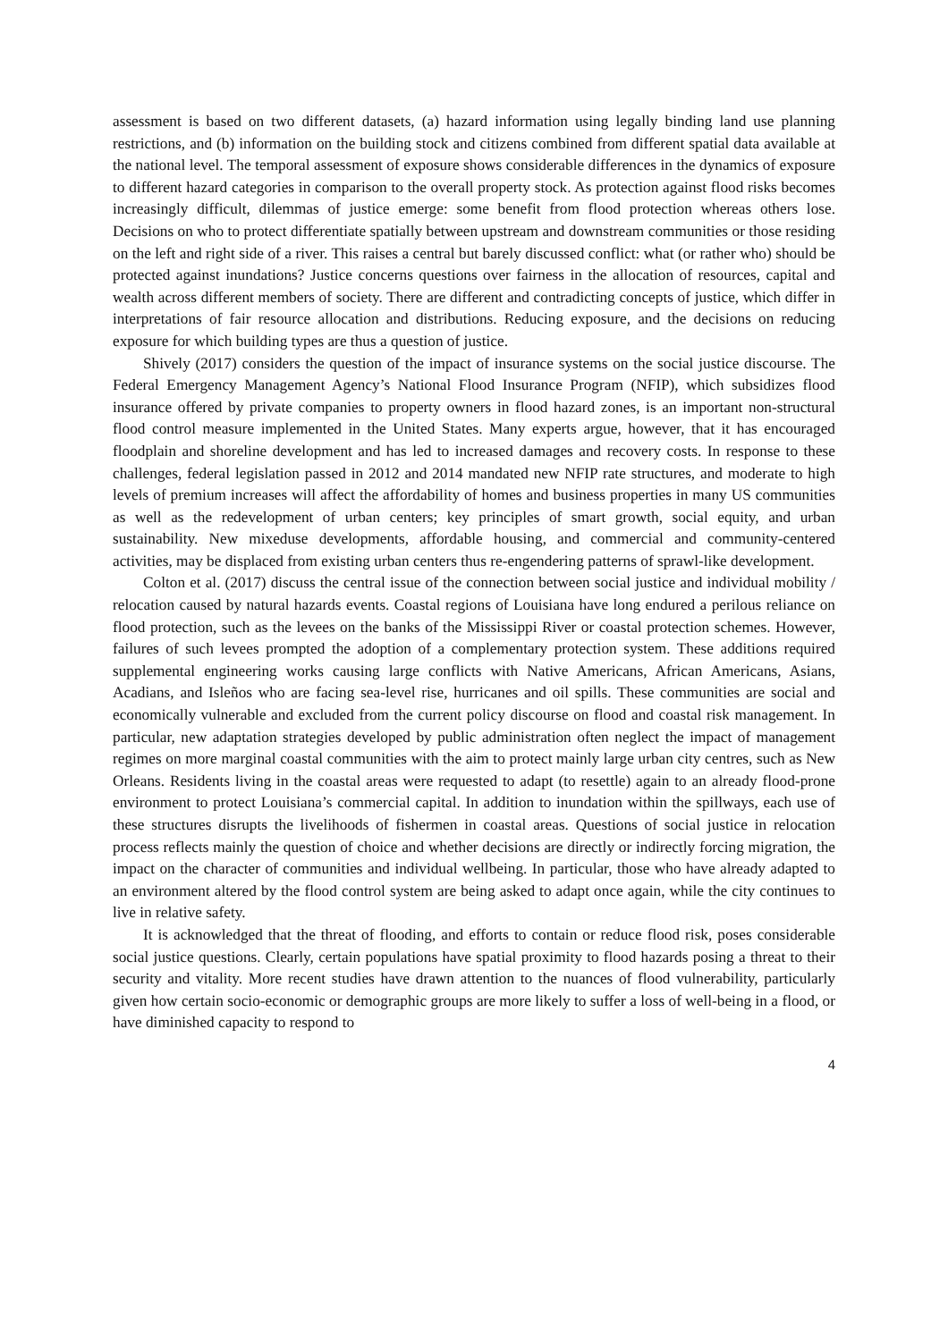assessment is based on two different datasets, (a) hazard information using legally binding land use planning restrictions, and (b) information on the building stock and citizens combined from different spatial data available at the national level. The temporal assessment of exposure shows considerable differences in the dynamics of exposure to different hazard categories in comparison to the overall property stock. As protection against flood risks becomes increasingly difficult, dilemmas of justice emerge: some benefit from flood protection whereas others lose. Decisions on who to protect differentiate spatially between upstream and downstream communities or those residing on the left and right side of a river. This raises a central but barely discussed conflict: what (or rather who) should be protected against inundations? Justice concerns questions over fairness in the allocation of resources, capital and wealth across different members of society. There are different and contradicting concepts of justice, which differ in interpretations of fair resource allocation and distributions. Reducing exposure, and the decisions on reducing exposure for which building types are thus a question of justice.
Shively (2017) considers the question of the impact of insurance systems on the social justice discourse. The Federal Emergency Management Agency’s National Flood Insurance Program (NFIP), which subsidizes flood insurance offered by private companies to property owners in flood hazard zones, is an important non-structural flood control measure implemented in the United States. Many experts argue, however, that it has encouraged floodplain and shoreline development and has led to increased damages and recovery costs. In response to these challenges, federal legislation passed in 2012 and 2014 mandated new NFIP rate structures, and moderate to high levels of premium increases will affect the affordability of homes and business properties in many US communities as well as the redevelopment of urban centers; key principles of smart growth, social equity, and urban sustainability. New mixeduse developments, affordable housing, and commercial and community-centered activities, may be displaced from existing urban centers thus re-engendering patterns of sprawl-like development.
Colton et al. (2017) discuss the central issue of the connection between social justice and individual mobility / relocation caused by natural hazards events. Coastal regions of Louisiana have long endured a perilous reliance on flood protection, such as the levees on the banks of the Mississippi River or coastal protection schemes. However, failures of such levees prompted the adoption of a complementary protection system. These additions required supplemental engineering works causing large conflicts with Native Americans, African Americans, Asians, Acadians, and Isleños who are facing sea-level rise, hurricanes and oil spills. These communities are social and economically vulnerable and excluded from the current policy discourse on flood and coastal risk management. In particular, new adaptation strategies developed by public administration often neglect the impact of management regimes on more marginal coastal communities with the aim to protect mainly large urban city centres, such as New Orleans. Residents living in the coastal areas were requested to adapt (to resettle) again to an already flood-prone environment to protect Louisiana’s commercial capital. In addition to inundation within the spillways, each use of these structures disrupts the livelihoods of fishermen in coastal areas. Questions of social justice in relocation process reflects mainly the question of choice and whether decisions are directly or indirectly forcing migration, the impact on the character of communities and individual wellbeing. In particular, those who have already adapted to an environment altered by the flood control system are being asked to adapt once again, while the city continues to live in relative safety.
It is acknowledged that the threat of flooding, and efforts to contain or reduce flood risk, poses considerable social justice questions. Clearly, certain populations have spatial proximity to flood hazards posing a threat to their security and vitality. More recent studies have drawn attention to the nuances of flood vulnerability, particularly given how certain socio-economic or demographic groups are more likely to suffer a loss of well-being in a flood, or have diminished capacity to respond to
4